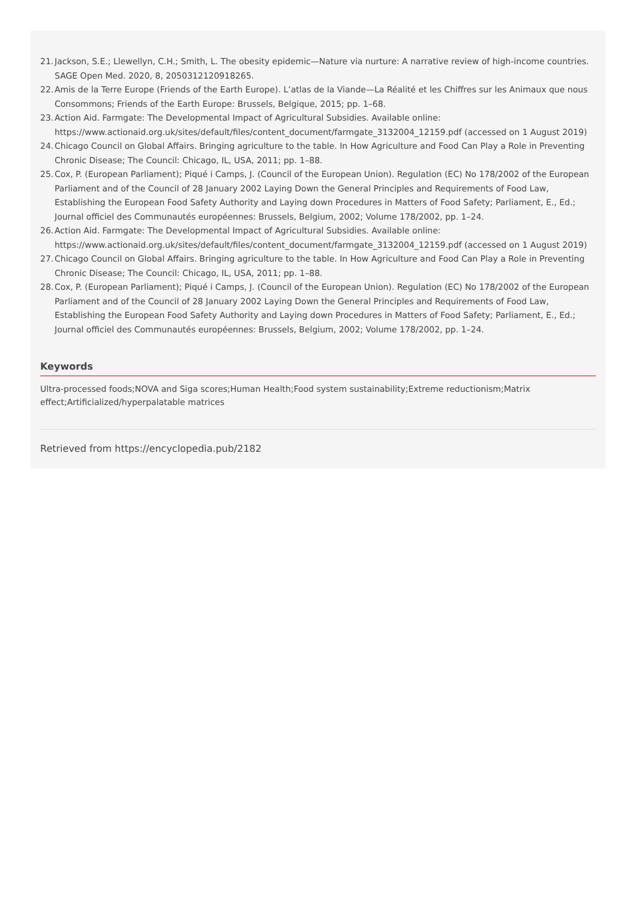21. Jackson, S.E.; Llewellyn, C.H.; Smith, L. The obesity epidemic—Nature via nurture: A narrative review of high-income countries. SAGE Open Med. 2020, 8, 2050312120918265.
22. Amis de la Terre Europe (Friends of the Earth Europe). L’atlas de la Viande—La Réalité et les Chiffres sur les Animaux que nous Consommons; Friends of the Earth Europe: Brussels, Belgique, 2015; pp. 1–68.
23. Action Aid. Farmgate: The Developmental Impact of Agricultural Subsidies. Available online: https://www.actionaid.org.uk/sites/default/files/content_document/farmgate_3132004_12159.pdf (accessed on 1 August 2019)
24. Chicago Council on Global Affairs. Bringing agriculture to the table. In How Agriculture and Food Can Play a Role in Preventing Chronic Disease; The Council: Chicago, IL, USA, 2011; pp. 1–88.
25. Cox, P. (European Parliament); Piqué i Camps, J. (Council of the European Union). Regulation (EC) No 178/2002 of the European Parliament and of the Council of 28 January 2002 Laying Down the General Principles and Requirements of Food Law, Establishing the European Food Safety Authority and Laying down Procedures in Matters of Food Safety; Parliament, E., Ed.; Journal officiel des Communautés européennes: Brussels, Belgium, 2002; Volume 178/2002, pp. 1–24.
26. Action Aid. Farmgate: The Developmental Impact of Agricultural Subsidies. Available online: https://www.actionaid.org.uk/sites/default/files/content_document/farmgate_3132004_12159.pdf (accessed on 1 August 2019)
27. Chicago Council on Global Affairs. Bringing agriculture to the table. In How Agriculture and Food Can Play a Role in Preventing Chronic Disease; The Council: Chicago, IL, USA, 2011; pp. 1–88.
28. Cox, P. (European Parliament); Piqué i Camps, J. (Council of the European Union). Regulation (EC) No 178/2002 of the European Parliament and of the Council of 28 January 2002 Laying Down the General Principles and Requirements of Food Law, Establishing the European Food Safety Authority and Laying down Procedures in Matters of Food Safety; Parliament, E., Ed.; Journal officiel des Communautés européennes: Brussels, Belgium, 2002; Volume 178/2002, pp. 1–24.
Keywords
Ultra-processed foods;NOVA and Siga scores;Human Health;Food system sustainability;Extreme reductionism;Matrix effect;Artificialized/hyperpalatable matrices
Retrieved from https://encyclopedia.pub/2182